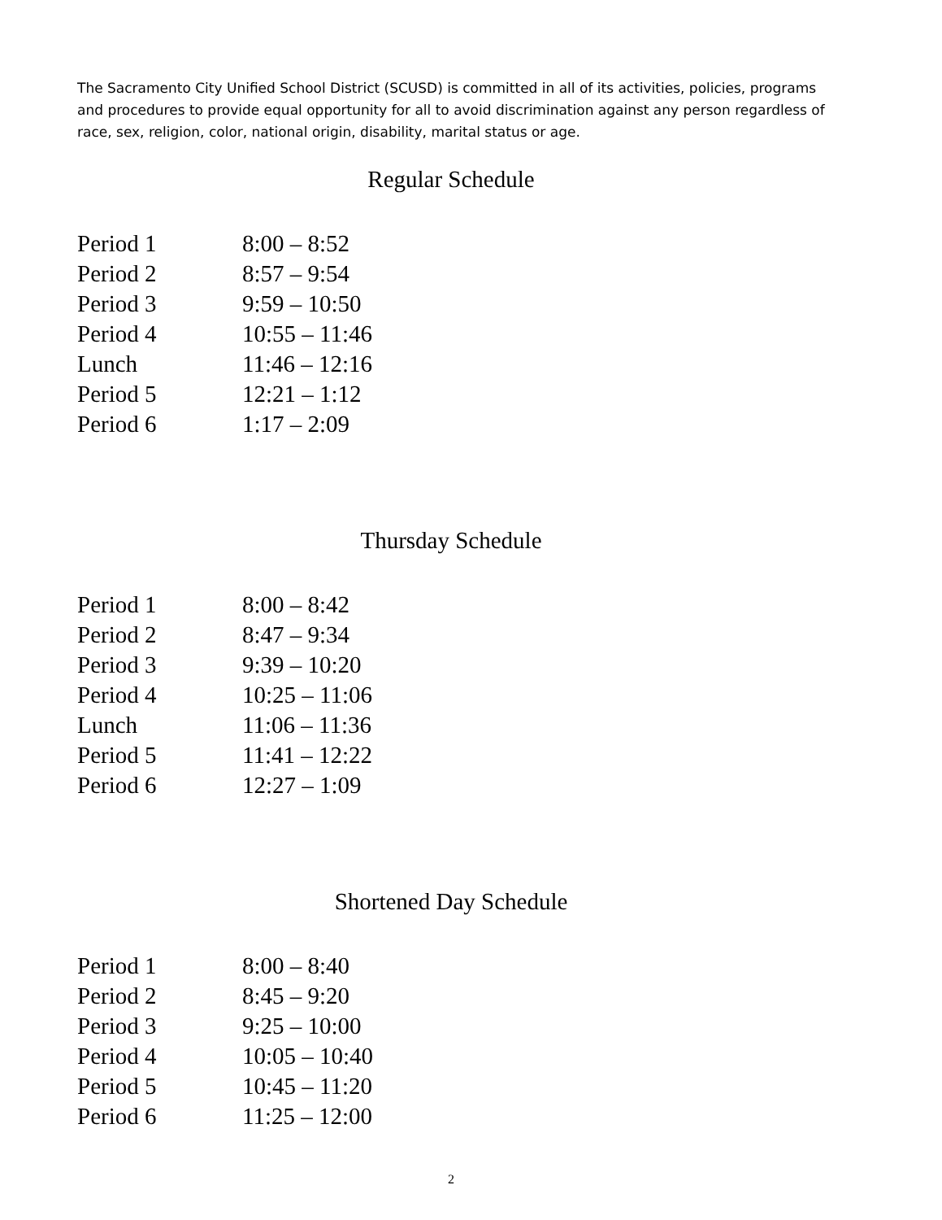The Sacramento City Unified School District (SCUSD) is committed in all of its activities, policies, programs and procedures to provide equal opportunity for all to avoid discrimination against any person regardless of race, sex, religion, color, national origin, disability, marital status or age.
Regular Schedule
| Period 1 | 8:00 – 8:52 |
| Period 2 | 8:57 – 9:54 |
| Period 3 | 9:59 – 10:50 |
| Period 4 | 10:55 – 11:46 |
| Lunch | 11:46 – 12:16 |
| Period 5 | 12:21 – 1:12 |
| Period 6 | 1:17 – 2:09 |
Thursday Schedule
| Period 1 | 8:00 – 8:42 |
| Period 2 | 8:47 – 9:34 |
| Period 3 | 9:39 – 10:20 |
| Period 4 | 10:25 – 11:06 |
| Lunch | 11:06 – 11:36 |
| Period 5 | 11:41 – 12:22 |
| Period 6 | 12:27 – 1:09 |
Shortened Day Schedule
| Period 1 | 8:00 – 8:40 |
| Period 2 | 8:45 – 9:20 |
| Period 3 | 9:25 – 10:00 |
| Period 4 | 10:05 – 10:40 |
| Period 5 | 10:45 – 11:20 |
| Period 6 | 11:25 – 12:00 |
2